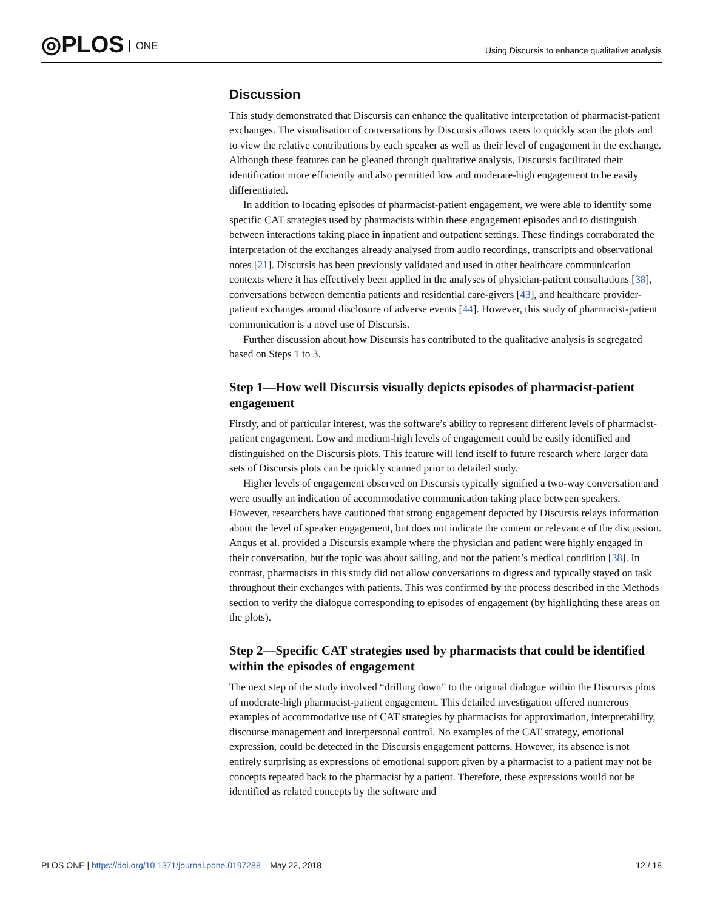◎PLOS ONE
Using Discursis to enhance qualitative analysis
Discussion
This study demonstrated that Discursis can enhance the qualitative interpretation of pharmacist-patient exchanges. The visualisation of conversations by Discursis allows users to quickly scan the plots and to view the relative contributions by each speaker as well as their level of engagement in the exchange. Although these features can be gleaned through qualitative analysis, Discursis facilitated their identification more efficiently and also permitted low and moderate-high engagement to be easily differentiated.
In addition to locating episodes of pharmacist-patient engagement, we were able to identify some specific CAT strategies used by pharmacists within these engagement episodes and to distinguish between interactions taking place in inpatient and outpatient settings. These findings corraborated the interpretation of the exchanges already analysed from audio recordings, transcripts and observational notes [21]. Discursis has been previously validated and used in other healthcare communication contexts where it has effectively been applied in the analyses of physician-patient consultations [38], conversations between dementia patients and residential care-givers [43], and healthcare provider-patient exchanges around disclosure of adverse events [44]. However, this study of pharmacist-patient communication is a novel use of Discursis.
Further discussion about how Discursis has contributed to the qualitative analysis is segregated based on Steps 1 to 3.
Step 1—How well Discursis visually depicts episodes of pharmacist-patient engagement
Firstly, and of particular interest, was the software’s ability to represent different levels of pharmacist-patient engagement. Low and medium-high levels of engagement could be easily identified and distinguished on the Discursis plots. This feature will lend itself to future research where larger data sets of Discursis plots can be quickly scanned prior to detailed study.
Higher levels of engagement observed on Discursis typically signified a two-way conversation and were usually an indication of accommodative communication taking place between speakers. However, researchers have cautioned that strong engagement depicted by Discursis relays information about the level of speaker engagement, but does not indicate the content or relevance of the discussion. Angus et al. provided a Discursis example where the physician and patient were highly engaged in their conversation, but the topic was about sailing, and not the patient’s medical condition [38]. In contrast, pharmacists in this study did not allow conversations to digress and typically stayed on task throughout their exchanges with patients. This was confirmed by the process described in the Methods section to verify the dialogue corresponding to episodes of engagement (by highlighting these areas on the plots).
Step 2—Specific CAT strategies used by pharmacists that could be identified within the episodes of engagement
The next step of the study involved “drilling down” to the original dialogue within the Discursis plots of moderate-high pharmacist-patient engagement. This detailed investigation offered numerous examples of accommodative use of CAT strategies by pharmacists for approximation, interpretability, discourse management and interpersonal control. No examples of the CAT strategy, emotional expression, could be detected in the Discursis engagement patterns. However, its absence is not entirely surprising as expressions of emotional support given by a pharmacist to a patient may not be concepts repeated back to the pharmacist by a patient. Therefore, these expressions would not be identified as related concepts by the software and
PLOS ONE | https://doi.org/10.1371/journal.pone.0197288 May 22, 2018
12 / 18